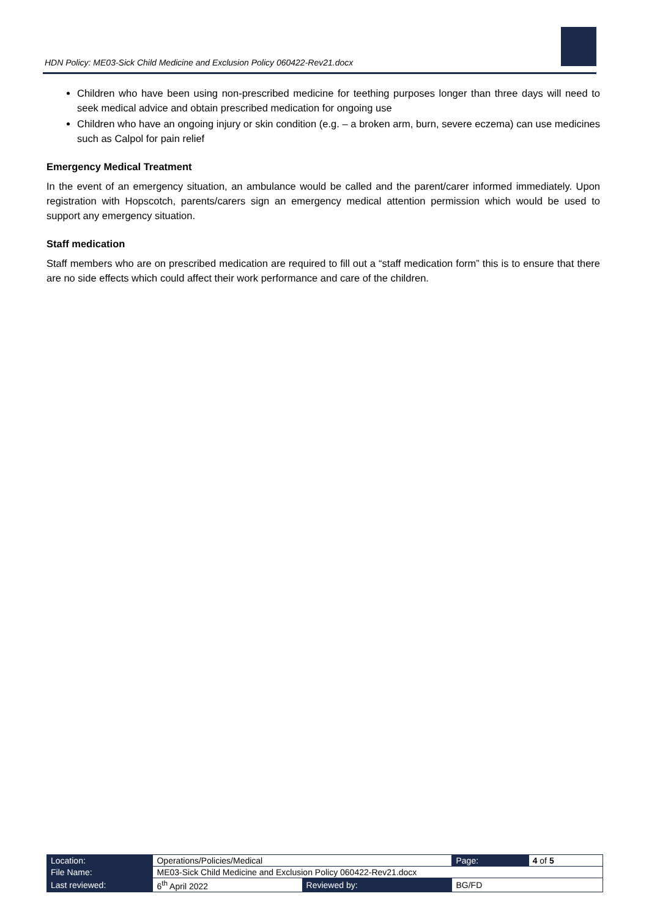HDN Policy: ME03-Sick Child Medicine and Exclusion Policy 060422-Rev21.docx
Children who have been using non-prescribed medicine for teething purposes longer than three days will need to seek medical advice and obtain prescribed medication for ongoing use
Children who have an ongoing injury or skin condition (e.g. – a broken arm, burn, severe eczema) can use medicines such as Calpol for pain relief
Emergency Medical Treatment
In the event of an emergency situation, an ambulance would be called and the parent/carer informed immediately. Upon registration with Hopscotch, parents/carers sign an emergency medical attention permission which would be used to support any emergency situation.
Staff medication
Staff members who are on prescribed medication are required to fill out a “staff medication form” this is to ensure that there are no side effects which could affect their work performance and care of the children.
| Location: | Operations/Policies/Medical | | Page: | 4 of 5 |
| File Name: | ME03-Sick Child Medicine and Exclusion Policy 060422-Rev21.docx | | | |
| Last reviewed: | 6<sup>th</sup> April 2022 | Reviewed by: | BG/FD | |